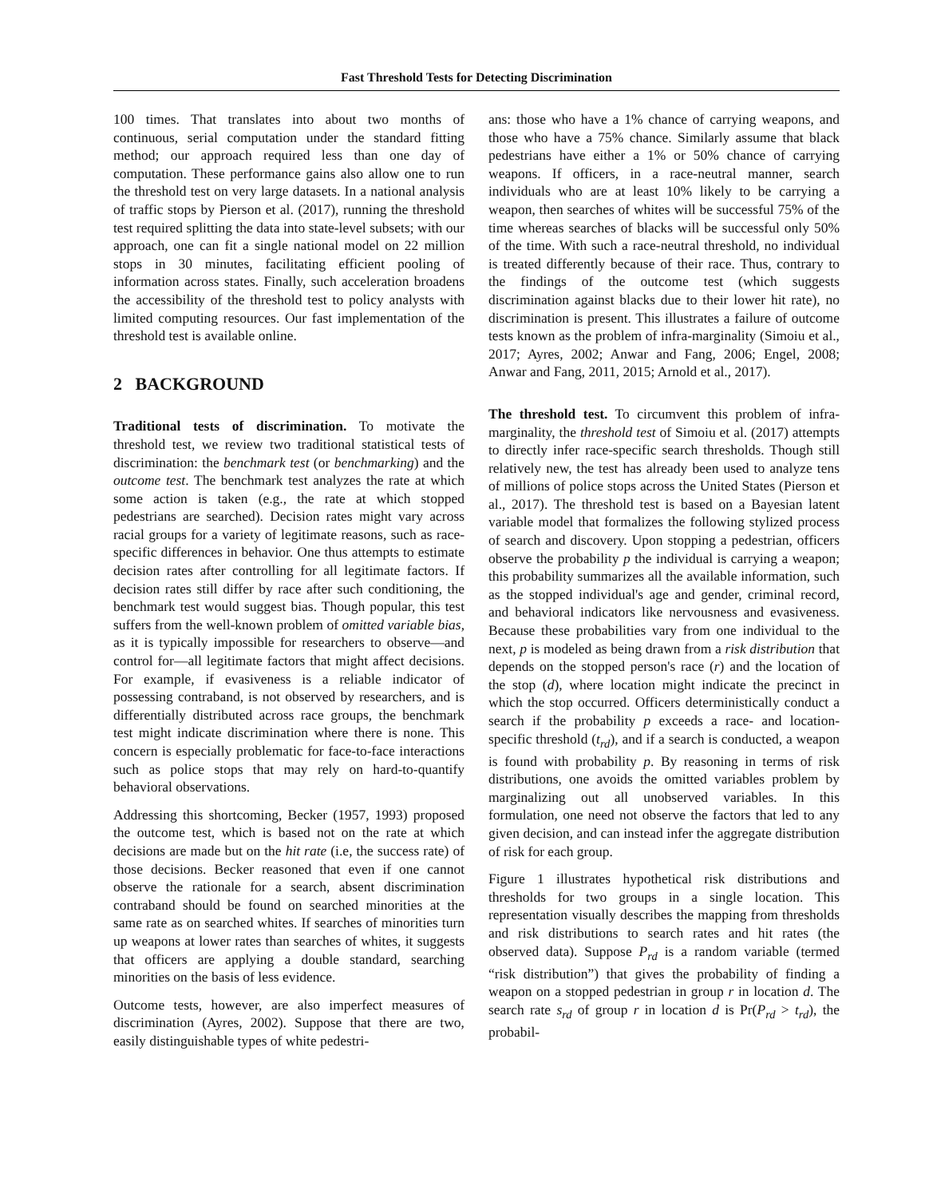Fast Threshold Tests for Detecting Discrimination
100 times. That translates into about two months of continuous, serial computation under the standard fitting method; our approach required less than one day of computation. These performance gains also allow one to run the threshold test on very large datasets. In a national analysis of traffic stops by Pierson et al. (2017), running the threshold test required splitting the data into state-level subsets; with our approach, one can fit a single national model on 22 million stops in 30 minutes, facilitating efficient pooling of information across states. Finally, such acceleration broadens the accessibility of the threshold test to policy analysts with limited computing resources. Our fast implementation of the threshold test is available online.
2 BACKGROUND
Traditional tests of discrimination. To motivate the threshold test, we review two traditional statistical tests of discrimination: the benchmark test (or benchmarking) and the outcome test. The benchmark test analyzes the rate at which some action is taken (e.g., the rate at which stopped pedestrians are searched). Decision rates might vary across racial groups for a variety of legitimate reasons, such as race-specific differences in behavior. One thus attempts to estimate decision rates after controlling for all legitimate factors. If decision rates still differ by race after such conditioning, the benchmark test would suggest bias. Though popular, this test suffers from the well-known problem of omitted variable bias, as it is typically impossible for researchers to observe—and control for—all legitimate factors that might affect decisions. For example, if evasiveness is a reliable indicator of possessing contraband, is not observed by researchers, and is differentially distributed across race groups, the benchmark test might indicate discrimination where there is none. This concern is especially problematic for face-to-face interactions such as police stops that may rely on hard-to-quantify behavioral observations.
Addressing this shortcoming, Becker (1957, 1993) proposed the outcome test, which is based not on the rate at which decisions are made but on the hit rate (i.e, the success rate) of those decisions. Becker reasoned that even if one cannot observe the rationale for a search, absent discrimination contraband should be found on searched minorities at the same rate as on searched whites. If searches of minorities turn up weapons at lower rates than searches of whites, it suggests that officers are applying a double standard, searching minorities on the basis of less evidence.
Outcome tests, however, are also imperfect measures of discrimination (Ayres, 2002). Suppose that there are two, easily distinguishable types of white pedestri-
ans: those who have a 1% chance of carrying weapons, and those who have a 75% chance. Similarly assume that black pedestrians have either a 1% or 50% chance of carrying weapons. If officers, in a race-neutral manner, search individuals who are at least 10% likely to be carrying a weapon, then searches of whites will be successful 75% of the time whereas searches of blacks will be successful only 50% of the time. With such a race-neutral threshold, no individual is treated differently because of their race. Thus, contrary to the findings of the outcome test (which suggests discrimination against blacks due to their lower hit rate), no discrimination is present. This illustrates a failure of outcome tests known as the problem of infra-marginality (Simoiu et al., 2017; Ayres, 2002; Anwar and Fang, 2006; Engel, 2008; Anwar and Fang, 2011, 2015; Arnold et al., 2017).
The threshold test. To circumvent this problem of infra-marginality, the threshold test of Simoiu et al. (2017) attempts to directly infer race-specific search thresholds. Though still relatively new, the test has already been used to analyze tens of millions of police stops across the United States (Pierson et al., 2017). The threshold test is based on a Bayesian latent variable model that formalizes the following stylized process of search and discovery. Upon stopping a pedestrian, officers observe the probability p the individual is carrying a weapon; this probability summarizes all the available information, such as the stopped individual's age and gender, criminal record, and behavioral indicators like nervousness and evasiveness. Because these probabilities vary from one individual to the next, p is modeled as being drawn from a risk distribution that depends on the stopped person's race (r) and the location of the stop (d), where location might indicate the precinct in which the stop occurred. Officers deterministically conduct a search if the probability p exceeds a race- and location-specific threshold (t<sub>rd</sub>), and if a search is conducted, a weapon is found with probability p. By reasoning in terms of risk distributions, one avoids the omitted variables problem by marginalizing out all unobserved variables. In this formulation, one need not observe the factors that led to any given decision, and can instead infer the aggregate distribution of risk for each group.
Figure 1 illustrates hypothetical risk distributions and thresholds for two groups in a single location. This representation visually describes the mapping from thresholds and risk distributions to search rates and hit rates (the observed data). Suppose P<sub>rd</sub> is a random variable (termed “risk distribution”) that gives the probability of finding a weapon on a stopped pedestrian in group r in location d. The search rate s<sub>rd</sub> of group r in location d is Pr(P<sub>rd</sub> > t<sub>rd</sub>), the probabil-